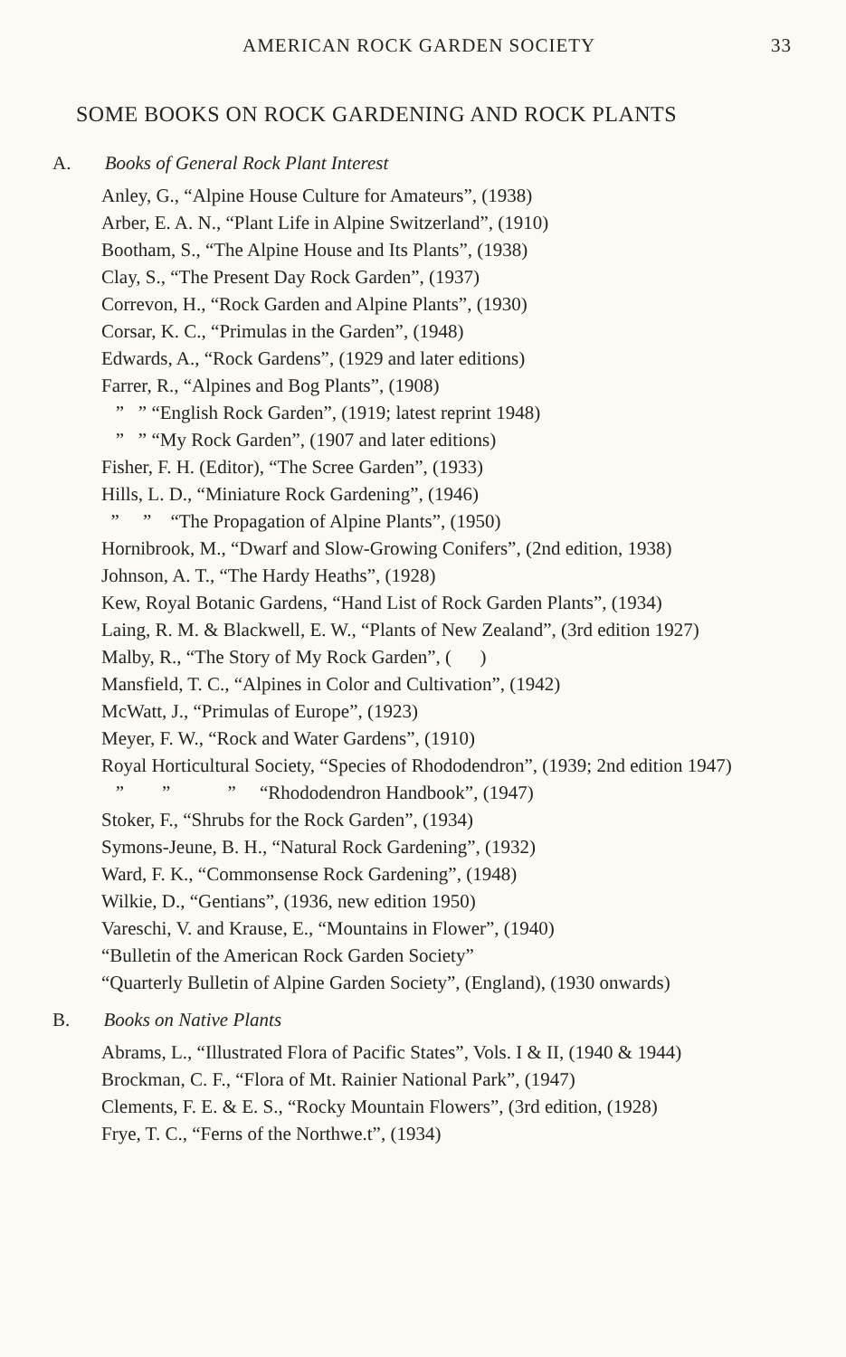AMERICAN ROCK GARDEN SOCIETY 33
SOME BOOKS ON ROCK GARDENING AND ROCK PLANTS
A. Books of General Rock Plant Interest
Anley, G., “Alpine House Culture for Amateurs”, (1938)
Arber, E. A. N., “Plant Life in Alpine Switzerland”, (1910)
Bootham, S., “The Alpine House and Its Plants”, (1938)
Clay, S., “The Present Day Rock Garden”, (1937)
Correvon, H., “Rock Garden and Alpine Plants”, (1930)
Corsar, K. C., “Primulas in the Garden”, (1948)
Edwards, A., “Rock Gardens”, (1929 and later editions)
Farrer, R., “Alpines and Bog Plants”, (1908)
” ” “English Rock Garden”, (1919; latest reprint 1948)
” ” “My Rock Garden”, (1907 and later editions)
Fisher, F. H. (Editor), “The Scree Garden”, (1933)
Hills, L. D., “Miniature Rock Gardening”, (1946)
” ” “The Propagation of Alpine Plants”, (1950)
Hornibrook, M., “Dwarf and Slow-Growing Conifers”, (2nd edition, 1938)
Johnson, A. T., “The Hardy Heaths”, (1928)
Kew, Royal Botanic Gardens, “Hand List of Rock Garden Plants”, (1934)
Laing, R. M. & Blackwell, E. W., “Plants of New Zealand”, (3rd edition 1927)
Malby, R., “The Story of My Rock Garden”, ( )
Mansfield, T. C., “Alpines in Color and Cultivation”, (1942)
McWatt, J., “Primulas of Europe”, (1923)
Meyer, F. W., “Rock and Water Gardens”, (1910)
Royal Horticultural Society, “Species of Rhododendron”, (1939; 2nd edition 1947)
” ” ” “Rhododendron Handbook”, (1947)
Stoker, F., “Shrubs for the Rock Garden”, (1934)
Symons-Jeune, B. H., “Natural Rock Gardening”, (1932)
Ward, F. K., “Commonsense Rock Gardening”, (1948)
Wilkie, D., “Gentians”, (1936, new edition 1950)
Vareschi, V. and Krause, E., “Mountains in Flower”, (1940)
“Bulletin of the American Rock Garden Society”
“Quarterly Bulletin of Alpine Garden Society”, (England), (1930 onwards)
B. Books on Native Plants
Abrams, L., “Illustrated Flora of Pacific States”, Vols. I & II, (1940 & 1944)
Brockman, C. F., “Flora of Mt. Rainier National Park”, (1947)
Clements, F. E. & E. S., “Rocky Mountain Flowers”, (3rd edition, (1928)
Frye, T. C., “Ferns of the Northwe.t”, (1934)